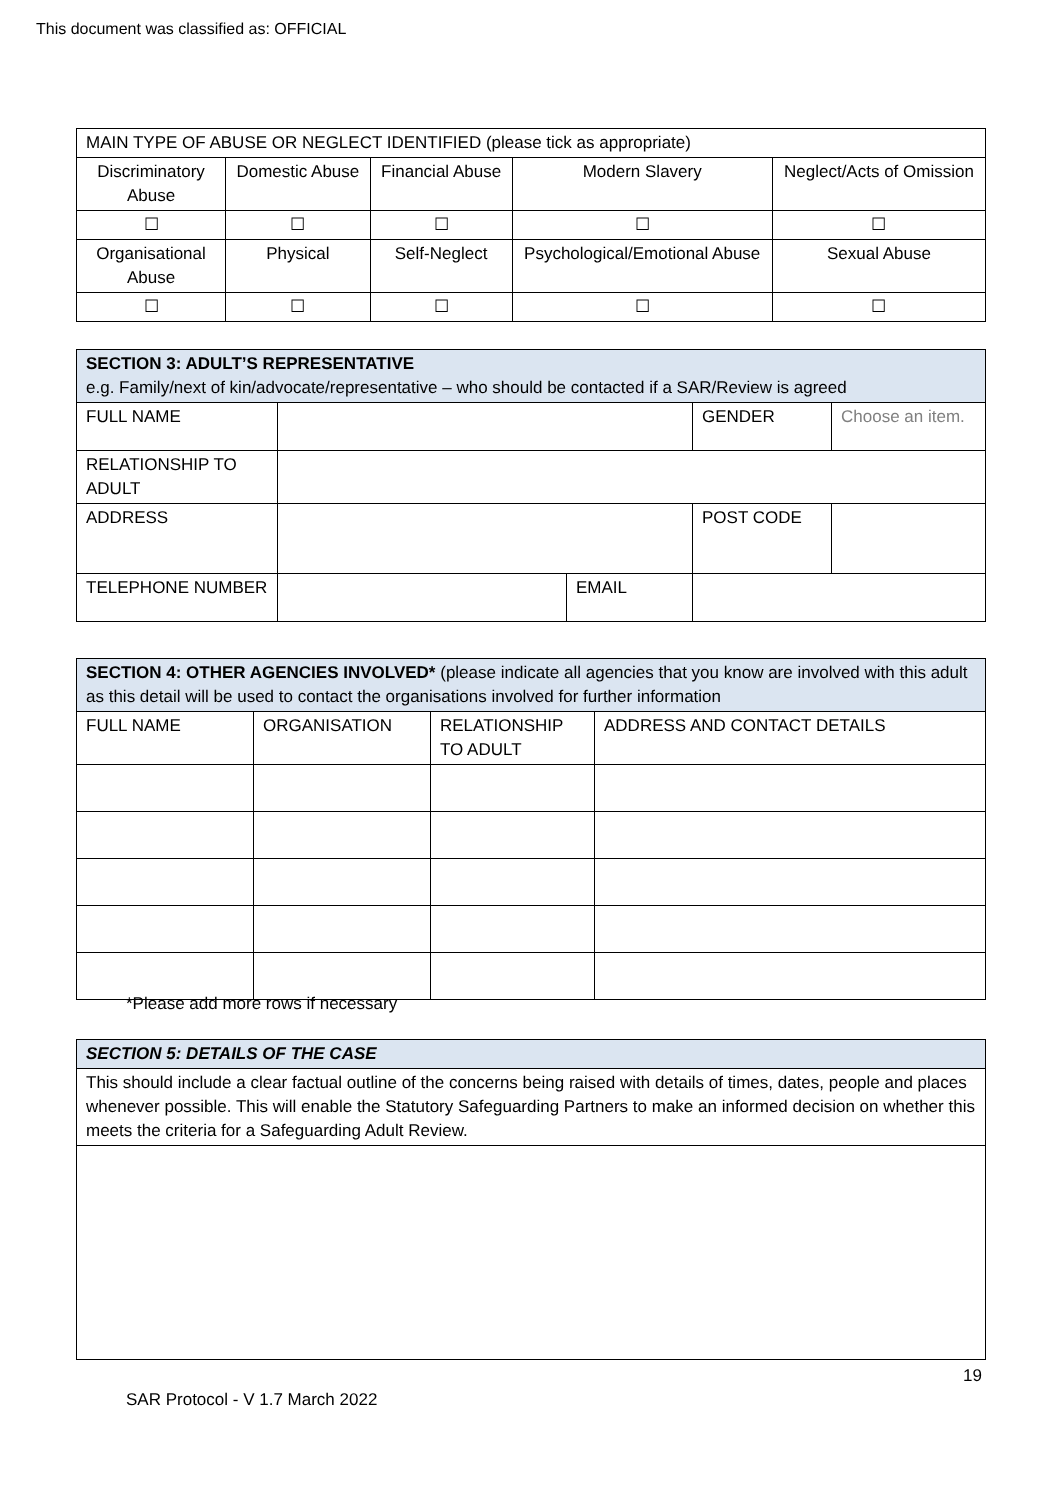This document was classified as: OFFICIAL
| MAIN TYPE OF ABUSE OR NEGLECT IDENTIFIED (please tick as appropriate) | | | | |
| Discriminatory Abuse | Domestic Abuse | Financial Abuse | Modern Slavery | Neglect/Acts of Omission |
| ☐ | ☐ | ☐ | ☐ | ☐ |
| Organisational Abuse | Physical | Self-Neglect | Psychological/Emotional Abuse | Sexual Abuse |
| ☐ | ☐ | ☐ | ☐ | ☐ |
| SECTION 3: ADULT’S REPRESENTATIVE e.g. Family/next of kin/advocate/representative – who should be contacted if a SAR/Review is agreed | | | | |
| FULL NAME | | | GENDER | Choose an item. |
| RELATIONSHIP TO ADULT | | | | |
| ADDRESS | | | POST CODE | |
| TELEPHONE NUMBER | | EMAIL | | |
| SECTION 4: OTHER AGENCIES INVOLVED* (please indicate all agencies that you know are involved with this adult as this detail will be used to contact the organisations involved for further information | | | |
| FULL NAME | ORGANISATION | RELATIONSHIP TO ADULT | ADDRESS AND CONTACT DETAILS |
*Please add more rows if necessary
| SECTION 5: DETAILS OF THE CASE |
| This should include a clear factual outline of the concerns being raised with details of times, dates, people and places whenever possible. This will enable the Statutory Safeguarding Partners to make an informed decision on whether this meets the criteria for a Safeguarding Adult Review. |
19
SAR Protocol - V 1.7 March 2022